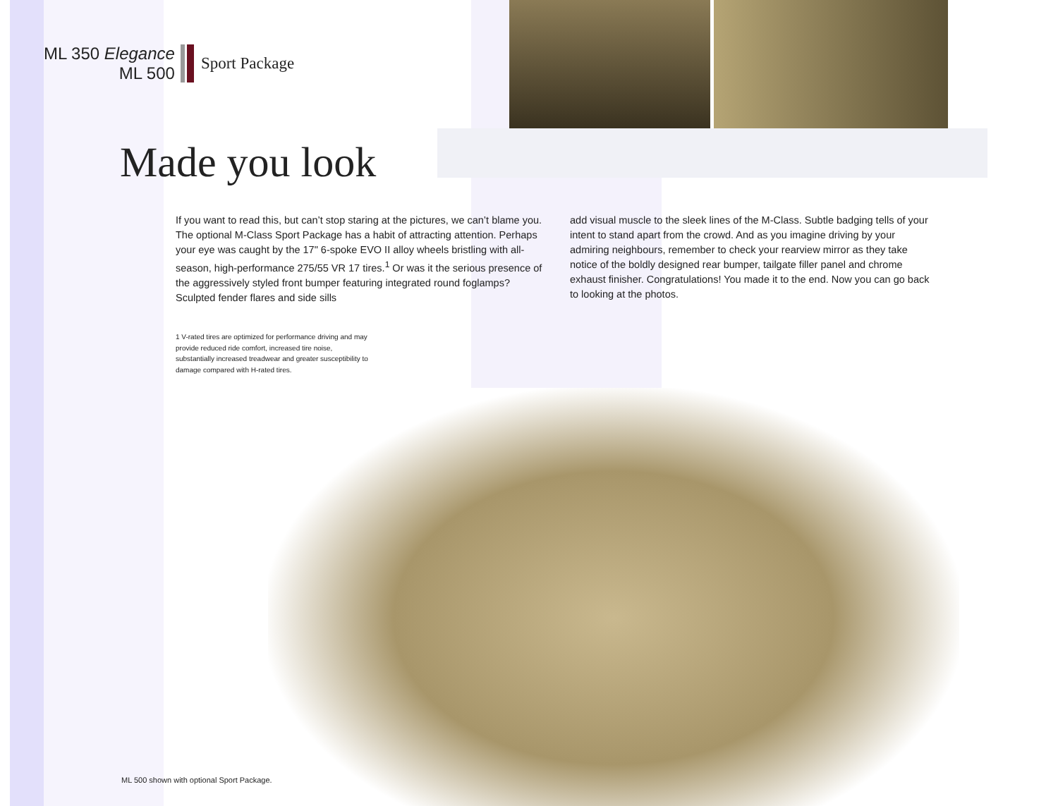ML 350 Elegance
ML 500
Sport Package
Made you look
If you want to read this, but can’t stop staring at the pictures, we can’t blame you. The optional M-Class Sport Package has a habit of attracting attention. Perhaps your eye was caught by the 17" 6-spoke EVO II alloy wheels bristling with all-season, high-performance 275/55 VR 17 tires.<sup>1</sup> Or was it the serious presence of the aggressively styled front bumper featuring integrated round foglamps? Sculpted fender flares and side sills
add visual muscle to the sleek lines of the M-Class. Subtle badging tells of your intent to stand apart from the crowd. And as you imagine driving by your admiring neighbours, remember to check your rearview mirror as they take notice of the boldly designed rear bumper, tailgate filler panel and chrome exhaust finisher. Congratulations! You made it to the end. Now you can go back to looking at the photos.
1 V-rated tires are optimized for performance driving and may provide reduced ride comfort, increased tire noise, substantially increased treadwear and greater susceptibility to damage compared with H-rated tires.
ML 500 shown with optional Sport Package.